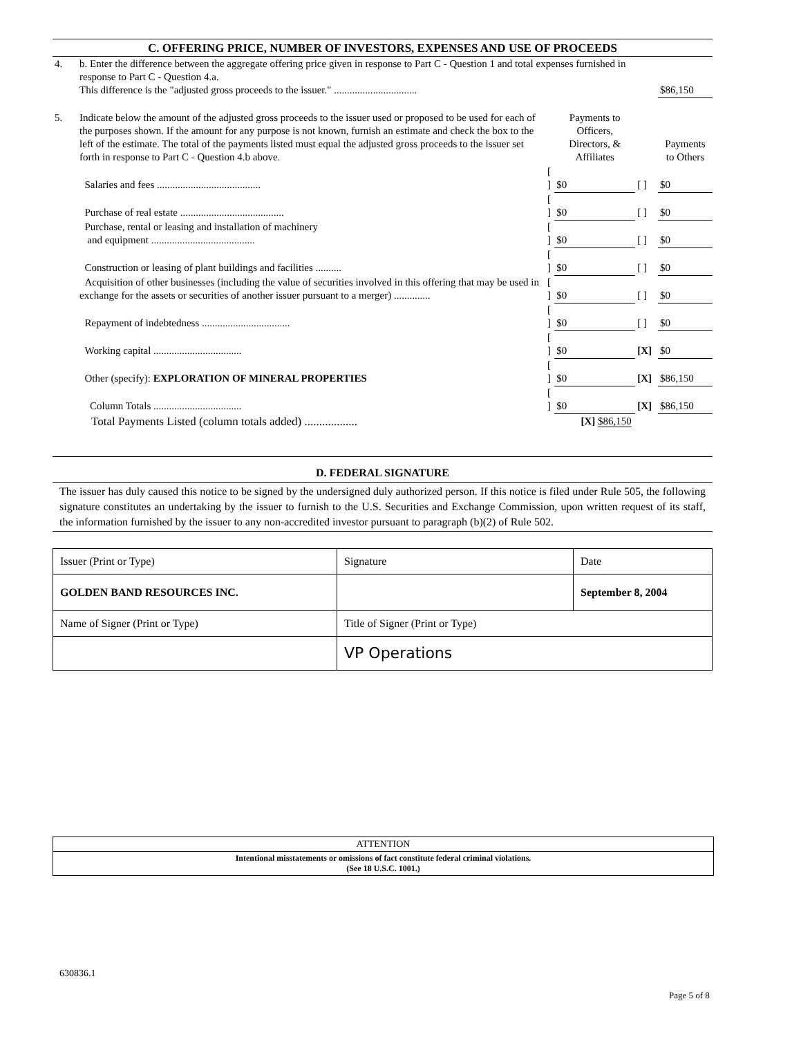C. OFFERING PRICE, NUMBER OF INVESTORS, EXPENSES AND USE OF PROCEEDS
| 4. | b. Enter the difference between the aggregate offering price given in response to Part C - Question 1 and total expenses furnished in response to Part C - Question 4.a. This difference is the "adjusted gross proceeds to the issuer." ................................ | | | | | $86,150 |
| 5. | Indicate below the amount of the adjusted gross proceeds to the issuer used or proposed to be used for each of the purposes shown. If the amount for any purpose is not known, furnish an estimate and check the box to the left of the estimate. The total of the payments listed must equal the adjusted gross proceeds to the issuer set forth in response to Part C - Question 4.b above. | | Payments to Officers, Directors, & Affiliates | | | Payments to Others |
| | Salaries and fees ........................................ | [ ] | $0 | [ ] | | $0 |
| | Purchase of real estate ........................................ | [ ] | $0 | [ ] | | $0 |
| | Purchase, rental or leasing and installation of machinery and equipment ........................................ | [ ] | $0 | [ ] | | $0 |
| | Construction or leasing of plant buildings and facilities .......... | [ ] | $0 | [ ] | | $0 |
| | Acquisition of other businesses (including the value of securities involved in this offering that may be used in exchange for the assets or securities of another issuer pursuant to a merger) .............. | [ ] | $0 | [ ] | | $0 |
| | Repayment of indebtedness .................................. | [ ] | $0 | [ ] | | $0 |
| | Working capital .................................. | [ ] | $0 | [X] | | $0 |
| | Other (specify): EXPLORATION OF MINERAL PROPERTIES | [ ] | $0 | [X] | | $86,150 |
| | Column Totals .................................. | [ ] | $0 | [X] | | $86,150 |
| | Total Payments Listed (column totals added) .................. | | [X] $86,150 | | | |
D. FEDERAL SIGNATURE
The issuer has duly caused this notice to be signed by the undersigned duly authorized person. If this notice is filed under Rule 505, the following signature constitutes an undertaking by the issuer to furnish to the U.S. Securities and Exchange Commission, upon written request of its staff, the information furnished by the issuer to any non-accredited investor pursuant to paragraph (b)(2) of Rule 502.
| Issuer (Print or Type) | Signature | Date |
| GOLDEN BAND RESOURCES INC. | | September 8, 2004 |
| Name of Signer (Print or Type) | Title of Signer (Print or Type) | |
| | VP Operations | |
ATTENTION
Intentional misstatements or omissions of fact constitute federal criminal violations.
(See 18 U.S.C. 1001.)
630836.1
Page 5 of 8